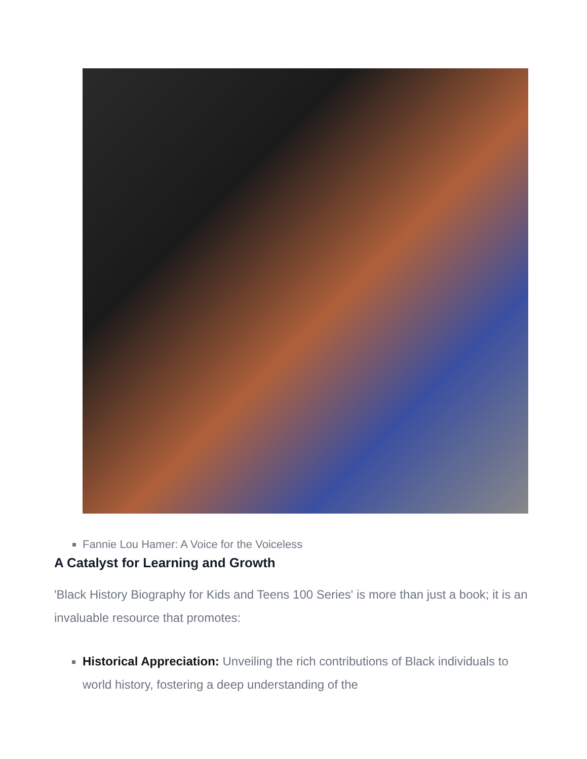Fannie Lou Hamer: A Voice for the Voiceless
A Catalyst for Learning and Growth
'Black History Biography for Kids and Teens 100 Series' is more than just a book; it is an invaluable resource that promotes:
Historical Appreciation: Unveiling the rich contributions of Black individuals to world history, fostering a deep understanding of the